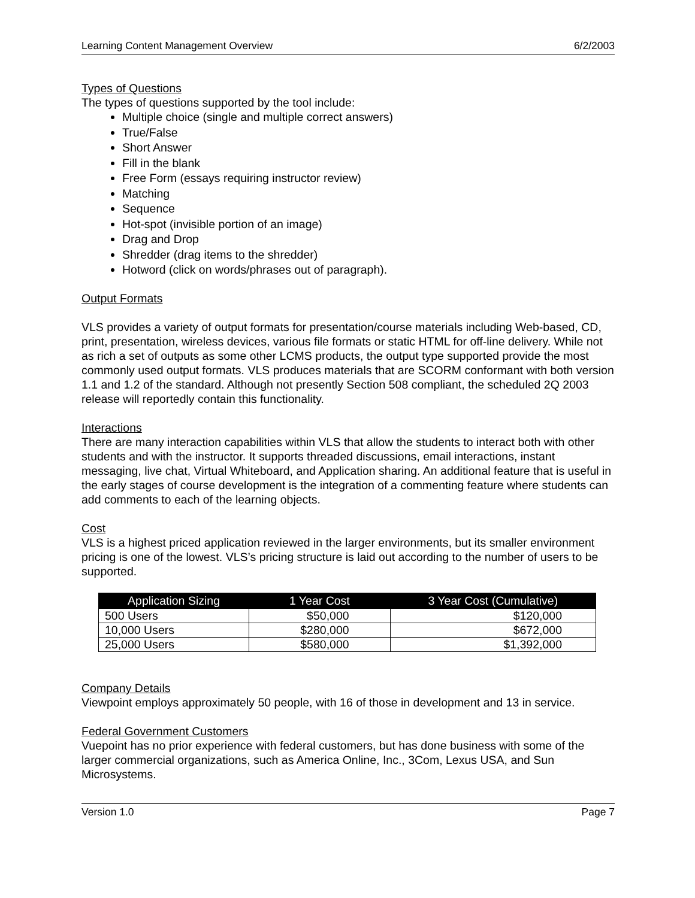Learning Content Management Overview 6/2/2003
Types of Questions
The types of questions supported by the tool include:
Multiple choice (single and multiple correct answers)
True/False
Short Answer
Fill in the blank
Free Form (essays requiring instructor review)
Matching
Sequence
Hot-spot (invisible portion of an image)
Drag and Drop
Shredder (drag items to the shredder)
Hotword (click on words/phrases out of paragraph).
Output Formats
VLS provides a variety of output formats for presentation/course materials including Web-based, CD, print, presentation, wireless devices, various file formats or static HTML for off-line delivery. While not as rich a set of outputs as some other LCMS products, the output type supported provide the most commonly used output formats. VLS produces materials that are SCORM conformant with both version 1.1 and 1.2 of the standard. Although not presently Section 508 compliant, the scheduled 2Q 2003 release will reportedly contain this functionality.
Interactions
There are many interaction capabilities within VLS that allow the students to interact both with other students and with the instructor. It supports threaded discussions, email interactions, instant messaging, live chat, Virtual Whiteboard, and Application sharing. An additional feature that is useful in the early stages of course development is the integration of a commenting feature where students can add comments to each of the learning objects.
Cost
VLS is a highest priced application reviewed in the larger environments, but its smaller environment pricing is one of the lowest. VLS’s pricing structure is laid out according to the number of users to be supported.
| Application Sizing | 1 Year Cost | 3 Year Cost (Cumulative) |
| --- | --- | --- |
| 500 Users | $50,000 | $120,000 |
| 10,000 Users | $280,000 | $672,000 |
| 25,000 Users | $580,000 | $1,392,000 |
Company Details
Viewpoint employs approximately 50 people, with 16 of those in development and 13 in service.
Federal Government Customers
Vuepoint has no prior experience with federal customers, but has done business with some of the larger commercial organizations, such as America Online, Inc., 3Com, Lexus USA, and Sun Microsystems.
Version 1.0 Page 7